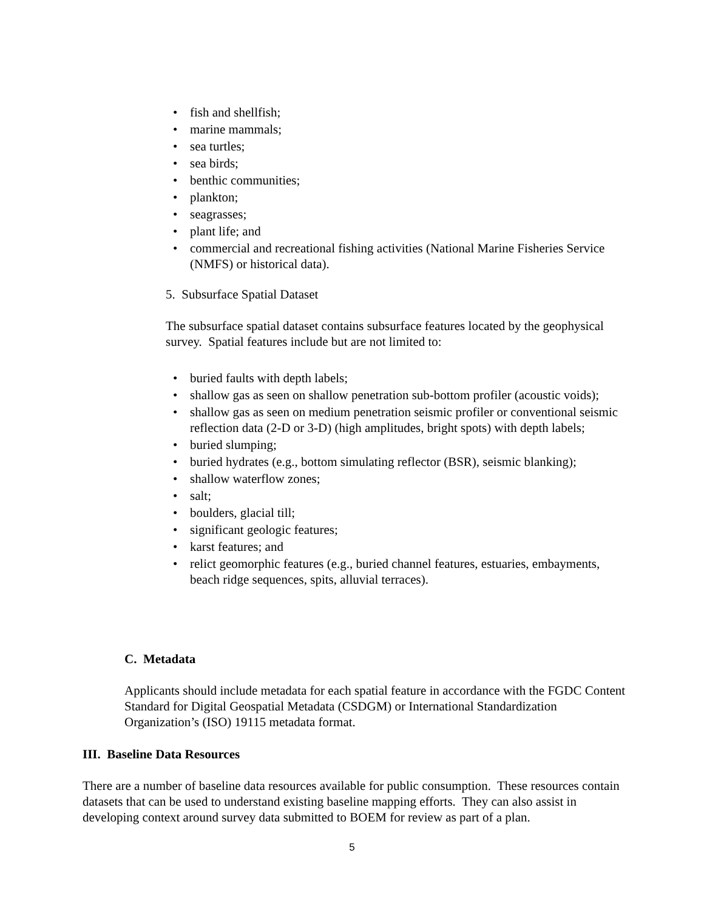• fish and shellfish;
• marine mammals;
• sea turtles;
• sea birds;
• benthic communities;
• plankton;
• seagrasses;
• plant life; and
• commercial and recreational fishing activities (National Marine Fisheries Service (NMFS) or historical data).
5. Subsurface Spatial Dataset
The subsurface spatial dataset contains subsurface features located by the geophysical survey. Spatial features include but are not limited to:
• buried faults with depth labels;
• shallow gas as seen on shallow penetration sub-bottom profiler (acoustic voids);
• shallow gas as seen on medium penetration seismic profiler or conventional seismic reflection data (2-D or 3-D) (high amplitudes, bright spots) with depth labels;
• buried slumping;
• buried hydrates (e.g., bottom simulating reflector (BSR), seismic blanking);
• shallow waterflow zones;
• salt;
• boulders, glacial till;
• significant geologic features;
• karst features; and
• relict geomorphic features (e.g., buried channel features, estuaries, embayments, beach ridge sequences, spits, alluvial terraces).
C. Metadata
Applicants should include metadata for each spatial feature in accordance with the FGDC Content Standard for Digital Geospatial Metadata (CSDGM) or International Standardization Organization’s (ISO) 19115 metadata format.
III. Baseline Data Resources
There are a number of baseline data resources available for public consumption. These resources contain datasets that can be used to understand existing baseline mapping efforts. They can also assist in developing context around survey data submitted to BOEM for review as part of a plan.
5